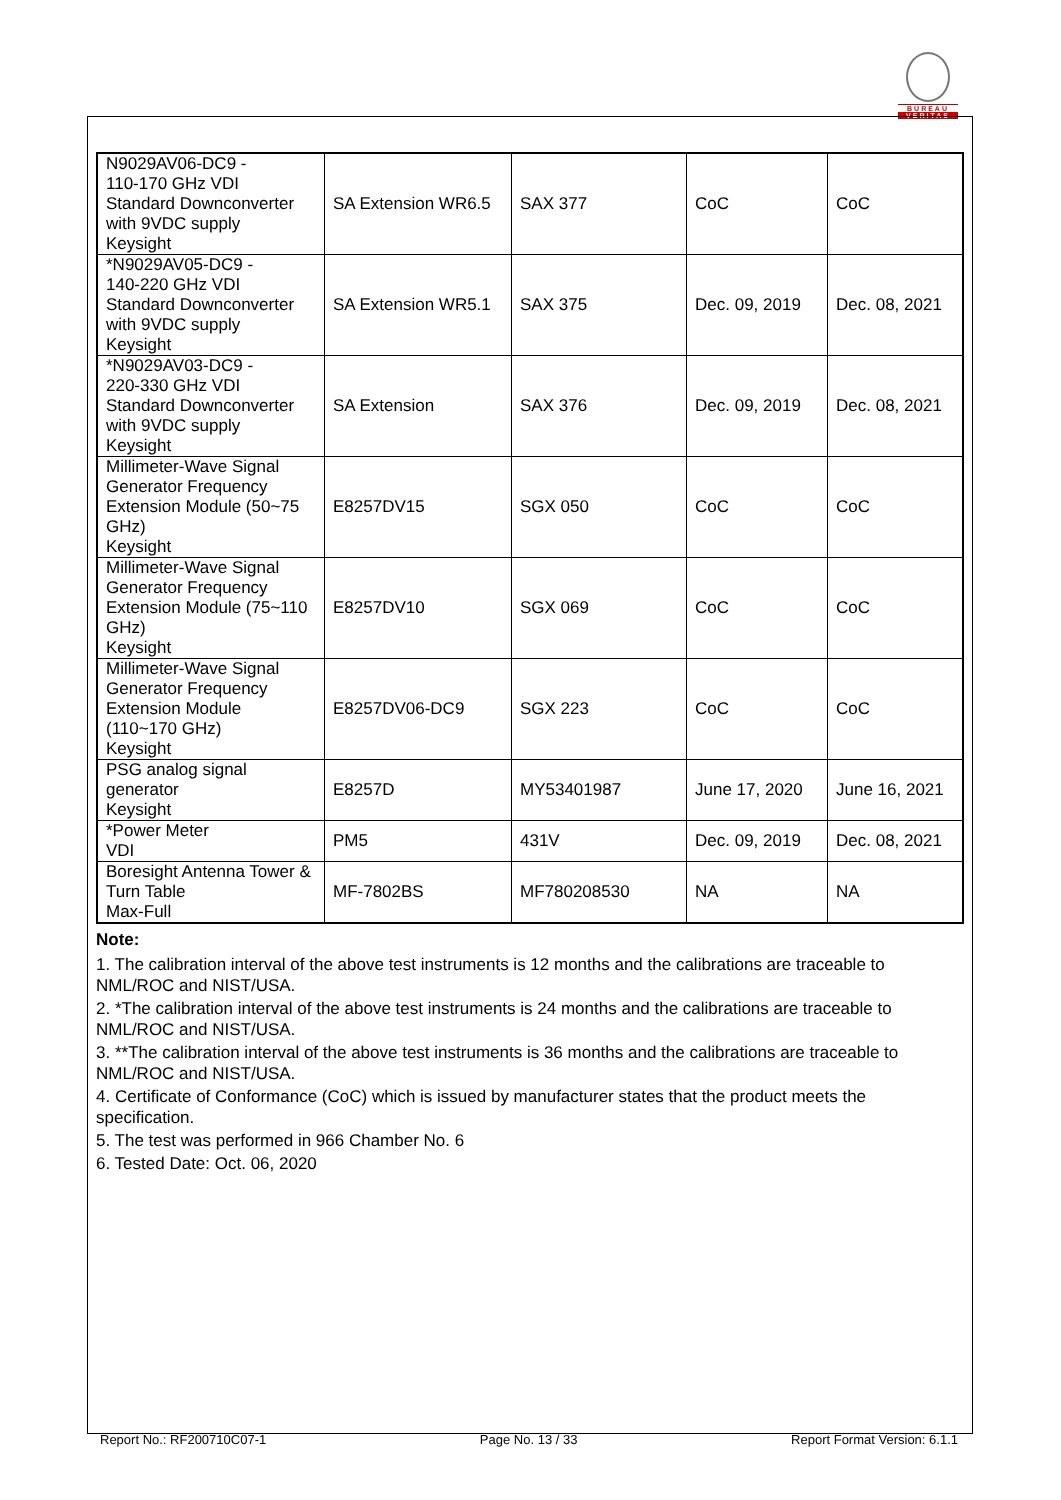BUREAU
VERITAS
| N9029AV06-DC9 - 110-170 GHz VDI Standard Downconverter with 9VDC supply Keysight | SA Extension WR6.5 | SAX 377 | CoC | CoC |
| *N9029AV05-DC9 - 140-220 GHz VDI Standard Downconverter with 9VDC supply Keysight | SA Extension WR5.1 | SAX 375 | Dec. 09, 2019 | Dec. 08, 2021 |
| *N9029AV03-DC9 - 220-330 GHz VDI Standard Downconverter with 9VDC supply Keysight | SA Extension | SAX 376 | Dec. 09, 2019 | Dec. 08, 2021 |
| Millimeter-Wave Signal Generator Frequency Extension Module (50~75 GHz) Keysight | E8257DV15 | SGX 050 | CoC | CoC |
| Millimeter-Wave Signal Generator Frequency Extension Module (75~110 GHz) Keysight | E8257DV10 | SGX 069 | CoC | CoC |
| Millimeter-Wave Signal Generator Frequency Extension Module (110~170 GHz) Keysight | E8257DV06-DC9 | SGX 223 | CoC | CoC |
| PSG analog signal generator Keysight | E8257D | MY53401987 | June 17, 2020 | June 16, 2021 |
| *Power Meter VDI | PM5 | 431V | Dec. 09, 2019 | Dec. 08, 2021 |
| Boresight Antenna Tower & Turn Table Max-Full | MF-7802BS | MF780208530 | NA | NA |
Note:
1. The calibration interval of the above test instruments is 12 months and the calibrations are traceable to NML/ROC and NIST/USA.
2. *The calibration interval of the above test instruments is 24 months and the calibrations are traceable to NML/ROC and NIST/USA.
3. **The calibration interval of the above test instruments is 36 months and the calibrations are traceable to NML/ROC and NIST/USA.
4. Certificate of Conformance (CoC) which is issued by manufacturer states that the product meets the specification.
5. The test was performed in 966 Chamber No. 6
6. Tested Date: Oct. 06, 2020
Report No.: RF200710C07-1 Page No. 13 / 33 Report Format Version: 6.1.1